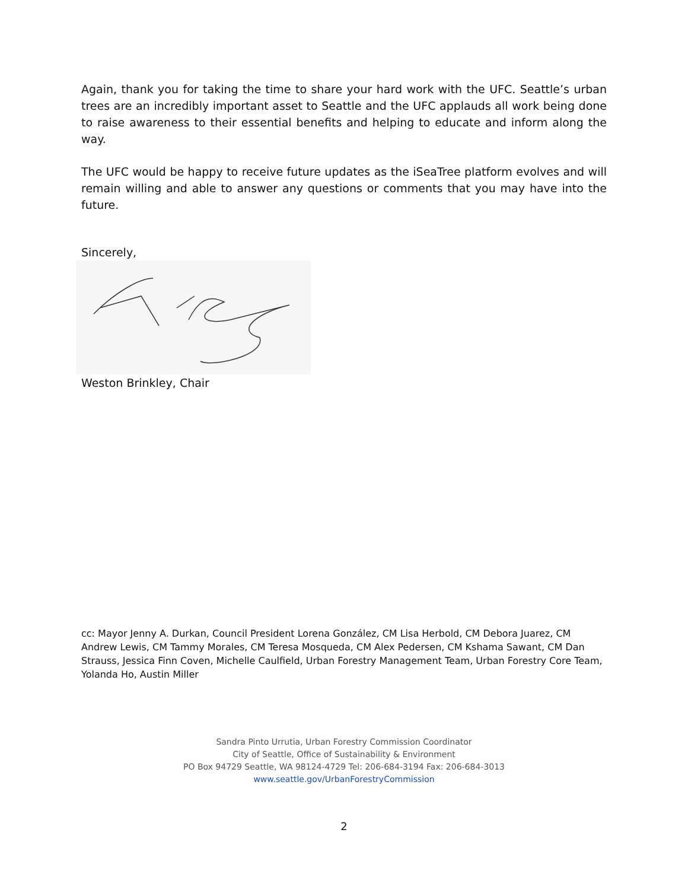Again, thank you for taking the time to share your hard work with the UFC. Seattle’s urban trees are an incredibly important asset to Seattle and the UFC applauds all work being done to raise awareness to their essential benefits and helping to educate and inform along the way.
The UFC would be happy to receive future updates as the iSeaTree platform evolves and will remain willing and able to answer any questions or comments that you may have into the future.
Sincerely,
Weston Brinkley, Chair
cc: Mayor Jenny A. Durkan, Council President Lorena González, CM Lisa Herbold, CM Debora Juarez, CM Andrew Lewis, CM Tammy Morales, CM Teresa Mosqueda, CM Alex Pedersen, CM Kshama Sawant, CM Dan Strauss, Jessica Finn Coven, Michelle Caulfield, Urban Forestry Management Team, Urban Forestry Core Team, Yolanda Ho, Austin Miller
Sandra Pinto Urrutia, Urban Forestry Commission Coordinator
City of Seattle, Office of Sustainability & Environment
PO Box 94729 Seattle, WA 98124-4729 Tel: 206-684-3194 Fax: 206-684-3013
www.seattle.gov/UrbanForestryCommission
2